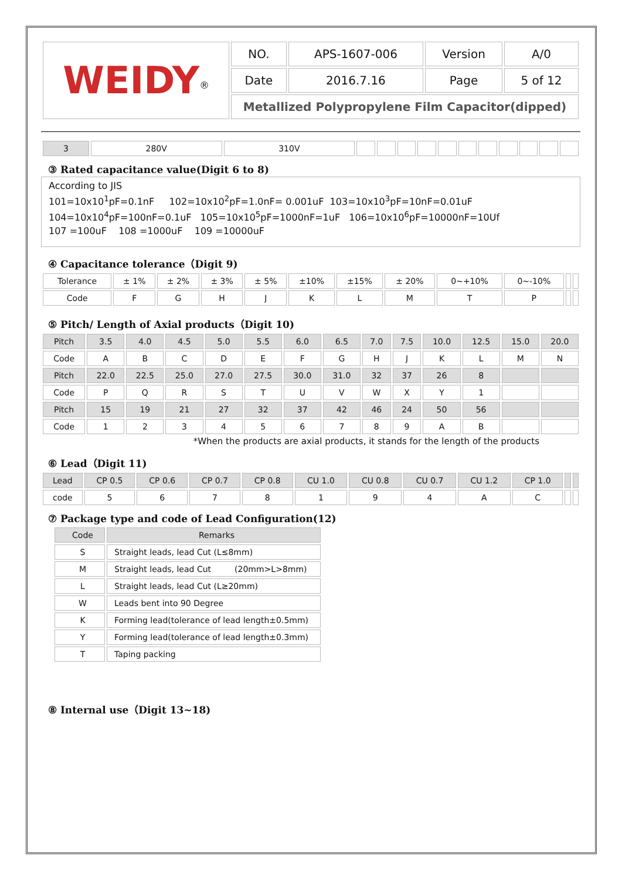| WEIDY<sup>®</sup> | NO. | APS-1607-006 | Version | A/0 |
| | Date | 2016.7.16 | Page | 5 of 12 |
| | Metallized Polypropylene Film Capacitor(dipped) | | | |
| 3 | 280V | 310V | | | | | | | | | | | |
③ Rated capacitance value(Digit 6 to 8)
According to JIS
101=10x10<sup>1</sup>pF=0.1nF 102=10x10<sup>2</sup>pF=1.0nF= 0.001uF 103=10x10<sup>3</sup>pF=10nF=0.01uF
104=10x10<sup>4</sup>pF=100nF=0.1uF 105=10x10<sup>5</sup>pF=1000nF=1uF 106=10x10<sup>6</sup>pF=10000nF=10Uf
107 =100uF 108 =1000uF 109 =10000uF
④ Capacitance tolerance（Digit 9)
| Tolerance | ± 1% | ± 2% | ± 3% | ± 5% | ±10% | ±15% | ± 20% | 0~+10% | 0~-10% | | |
| Code | F | G | H | J | K | L | M | T | P | | |
⑤ Pitch/ Length of Axial products（Digit 10)
| Pitch | 3.5 | 4.0 | 4.5 | 5.0 | 5.5 | 6.0 | 6.5 | 7.0 | 7.5 | 10.0 | 12.5 | 15.0 | 20.0 |
| Code | A | B | C | D | E | F | G | H | J | K | L | M | N |
| Pitch | 22.0 | 22.5 | 25.0 | 27.0 | 27.5 | 30.0 | 31.0 | 32 | 37 | 26 | 8 | | |
| Code | P | Q | R | S | T | U | V | W | X | Y | 1 | | |
| Pitch | 15 | 19 | 21 | 27 | 32 | 37 | 42 | 46 | 24 | 50 | 56 | | |
| Code | 1 | 2 | 3 | 4 | 5 | 6 | 7 | 8 | 9 | A | B | | |
*When the products are axial products, it stands for the length of the products
⑥ Lead（Digit 11)
| Lead | CP 0.5 | CP 0.6 | CP 0.7 | CP 0.8 | CU 1.0 | CU 0.8 | CU 0.7 | CU 1.2 | CP 1.0 | | |
| code | 5 | 6 | 7 | 8 | 1 | 9 | 4 | A | C | | |
⑦ Package type and code of Lead Configuration(12)
| Code | Remarks |
| S | Straight leads, lead Cut (L≤8mm) |
| M | Straight leads, lead Cut (20mm>L>8mm) |
| L | Straight leads, lead Cut (L≥20mm) |
| W | Leads bent into 90 Degree |
| K | Forming lead(tolerance of lead length±0.5mm) |
| Y | Forming lead(tolerance of lead length±0.3mm) |
| T | Taping packing |
⑧ Internal use（Digit 13~18)